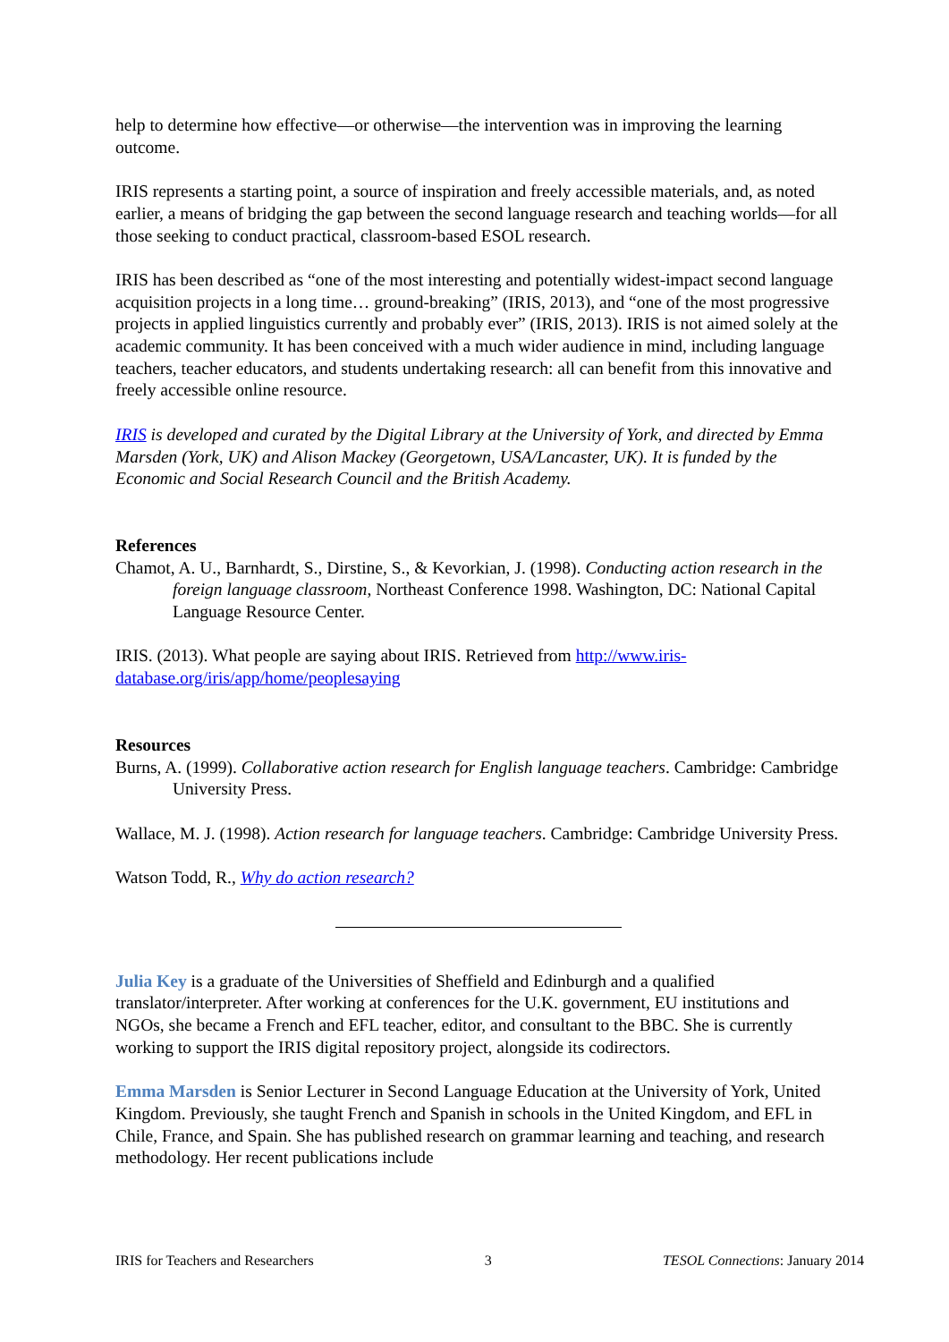help to determine how effective—or otherwise—the intervention was in improving the learning outcome.
IRIS represents a starting point, a source of inspiration and freely accessible materials, and, as noted earlier, a means of bridging the gap between the second language research and teaching worlds—for all those seeking to conduct practical, classroom-based ESOL research.
IRIS has been described as “one of the most interesting and potentially widest-impact second language acquisition projects in a long time… ground-breaking” (IRIS, 2013), and “one of the most progressive projects in applied linguistics currently and probably ever” (IRIS, 2013). IRIS is not aimed solely at the academic community. It has been conceived with a much wider audience in mind, including language teachers, teacher educators, and students undertaking research: all can benefit from this innovative and freely accessible online resource.
IRIS is developed and curated by the Digital Library at the University of York, and directed by Emma Marsden (York, UK) and Alison Mackey (Georgetown, USA/Lancaster, UK). It is funded by the Economic and Social Research Council and the British Academy.
References
Chamot, A. U., Barnhardt, S., Dirstine, S., & Kevorkian, J. (1998). Conducting action research in the foreign language classroom, Northeast Conference 1998. Washington, DC: National Capital Language Resource Center.
IRIS. (2013). What people are saying about IRIS. Retrieved from http://www.iris-database.org/iris/app/home/peoplesaying
Resources
Burns, A. (1999). Collaborative action research for English language teachers. Cambridge: Cambridge University Press.
Wallace, M. J. (1998). Action research for language teachers. Cambridge: Cambridge University Press.
Watson Todd, R., Why do action research?
Julia Key is a graduate of the Universities of Sheffield and Edinburgh and a qualified translator/interpreter. After working at conferences for the U.K. government, EU institutions and NGOs, she became a French and EFL teacher, editor, and consultant to the BBC. She is currently working to support the IRIS digital repository project, alongside its codirectors.
Emma Marsden is Senior Lecturer in Second Language Education at the University of York, United Kingdom. Previously, she taught French and Spanish in schools in the United Kingdom, and EFL in Chile, France, and Spain. She has published research on grammar learning and teaching, and research methodology. Her recent publications include
IRIS for Teachers and Researchers 3 TESOL Connections: January 2014